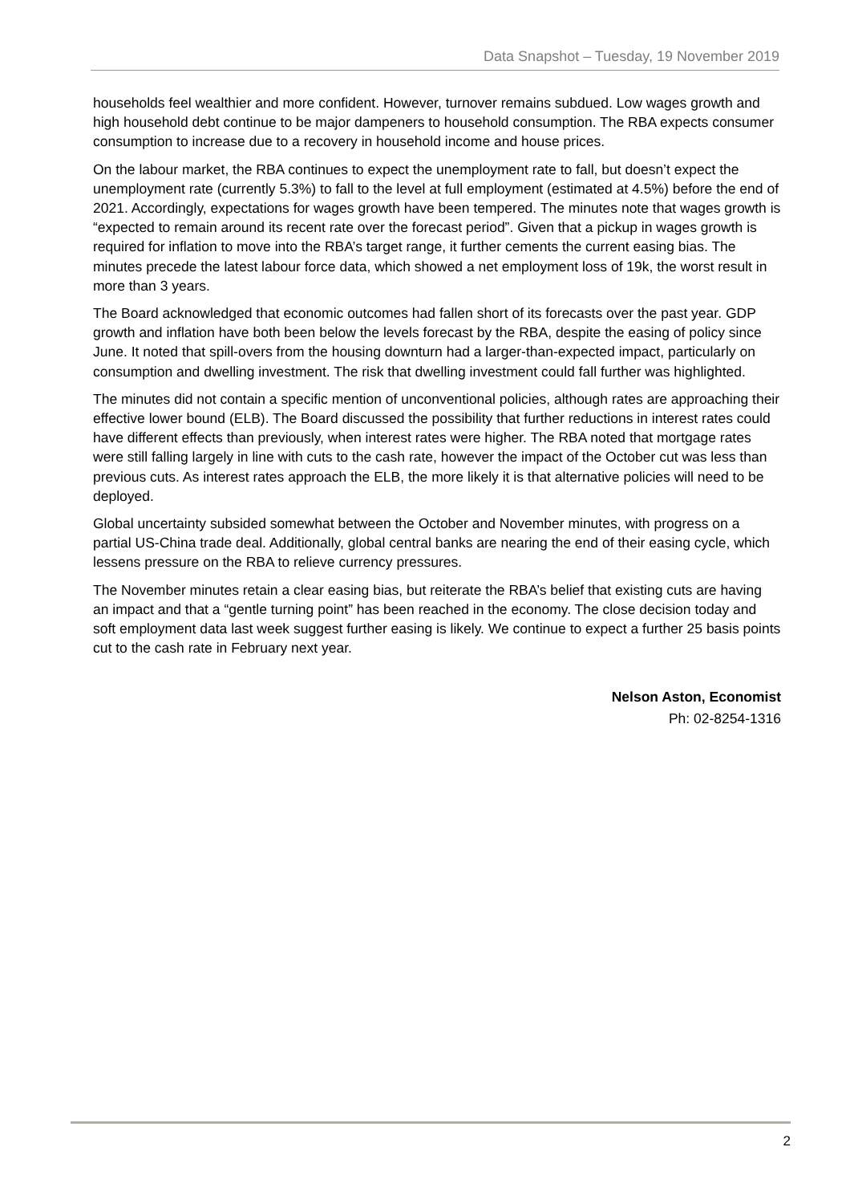Data Snapshot – Tuesday, 19 November 2019
households feel wealthier and more confident. However, turnover remains subdued. Low wages growth and high household debt continue to be major dampeners to household consumption. The RBA expects consumer consumption to increase due to a recovery in household income and house prices.
On the labour market, the RBA continues to expect the unemployment rate to fall, but doesn’t expect the unemployment rate (currently 5.3%) to fall to the level at full employment (estimated at 4.5%) before the end of 2021. Accordingly, expectations for wages growth have been tempered. The minutes note that wages growth is “expected to remain around its recent rate over the forecast period”. Given that a pickup in wages growth is required for inflation to move into the RBA’s target range, it further cements the current easing bias. The minutes precede the latest labour force data, which showed a net employment loss of 19k, the worst result in more than 3 years.
The Board acknowledged that economic outcomes had fallen short of its forecasts over the past year. GDP growth and inflation have both been below the levels forecast by the RBA, despite the easing of policy since June. It noted that spill-overs from the housing downturn had a larger-than-expected impact, particularly on consumption and dwelling investment. The risk that dwelling investment could fall further was highlighted.
The minutes did not contain a specific mention of unconventional policies, although rates are approaching their effective lower bound (ELB). The Board discussed the possibility that further reductions in interest rates could have different effects than previously, when interest rates were higher. The RBA noted that mortgage rates were still falling largely in line with cuts to the cash rate, however the impact of the October cut was less than previous cuts. As interest rates approach the ELB, the more likely it is that alternative policies will need to be deployed.
Global uncertainty subsided somewhat between the October and November minutes, with progress on a partial US-China trade deal. Additionally, global central banks are nearing the end of their easing cycle, which lessens pressure on the RBA to relieve currency pressures.
The November minutes retain a clear easing bias, but reiterate the RBA’s belief that existing cuts are having an impact and that a “gentle turning point” has been reached in the economy. The close decision today and soft employment data last week suggest further easing is likely. We continue to expect a further 25 basis points cut to the cash rate in February next year.
Nelson Aston, Economist
Ph: 02-8254-1316
2